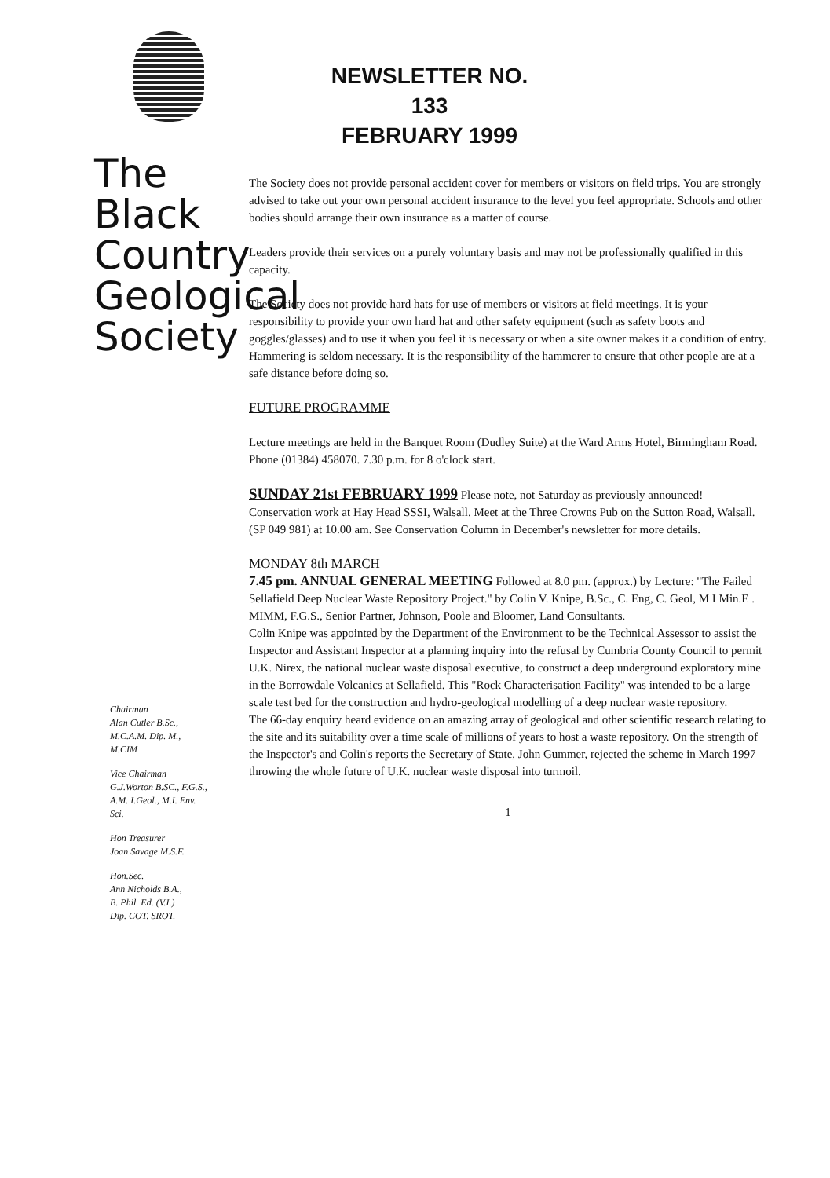The
Black
Country
Geological
Society
Chairman
Alan Cutler B.Sc.,
M.C.A.M. Dip. M.,
M.CIM
Vice Chairman
G.J.Worton B.SC., F.G.S.,
A.M. I.Geol., M.I. Env.
Sci.
Hon Treasurer
Joan Savage M.S.F.
Hon.Sec.
Ann Nicholds B.A.,
B. Phil. Ed. (V.I.)
Dip. COT. SROT.
NEWSLETTER NO. 133
FEBRUARY 1999
The Society does not provide personal accident cover for members or visitors on field trips. You are strongly advised to take out your own personal accident insurance to the level you feel appropriate. Schools and other bodies should arrange their own insurance as a matter of course.
Leaders provide their services on a purely voluntary basis and may not be professionally qualified in this capacity.
The Society does not provide hard hats for use of members or visitors at field meetings. It is your responsibility to provide your own hard hat and other safety equipment (such as safety boots and goggles/glasses) and to use it when you feel it is necessary or when a site owner makes it a condition of entry.
Hammering is seldom necessary. It is the responsibility of the hammerer to ensure that other people are at a safe distance before doing so.
FUTURE PROGRAMME
Lecture meetings are held in the Banquet Room (Dudley Suite) at the Ward Arms Hotel, Birmingham Road. Phone (01384) 458070. 7.30 p.m. for 8 o'clock start.
SUNDAY 21st FEBRUARY 1999 Please note, not Saturday as previously announced! Conservation work at Hay Head SSSI, Walsall. Meet at the Three Crowns Pub on the Sutton Road, Walsall. (SP 049 981) at 10.00 am. See Conservation Column in December's newsletter for more details.
MONDAY 8th MARCH
7.45 pm. ANNUAL GENERAL MEETING Followed at 8.0 pm. (approx.) by Lecture: "The Failed Sellafield Deep Nuclear Waste Repository Project." by Colin V. Knipe, B.Sc., C. Eng, C. Geol, M I Min.E . MIMM, F.G.S., Senior Partner, Johnson, Poole and Bloomer, Land Consultants.
Colin Knipe was appointed by the Department of the Environment to be the Technical Assessor to assist the Inspector and Assistant Inspector at a planning inquiry into the refusal by Cumbria County Council to permit U.K. Nirex, the national nuclear waste disposal executive, to construct a deep underground exploratory mine in the Borrowdale Volcanics at Sellafield. This "Rock Characterisation Facility" was intended to be a large scale test bed for the construction and hydro-geological modelling of a deep nuclear waste repository.
The 66-day enquiry heard evidence on an amazing array of geological and other scientific research relating to the site and its suitability over a time scale of millions of years to host a waste repository. On the strength of the Inspector's and Colin's reports the Secretary of State, John Gummer, rejected the scheme in March 1997 throwing the whole future of U.K. nuclear waste disposal into turmoil.
1